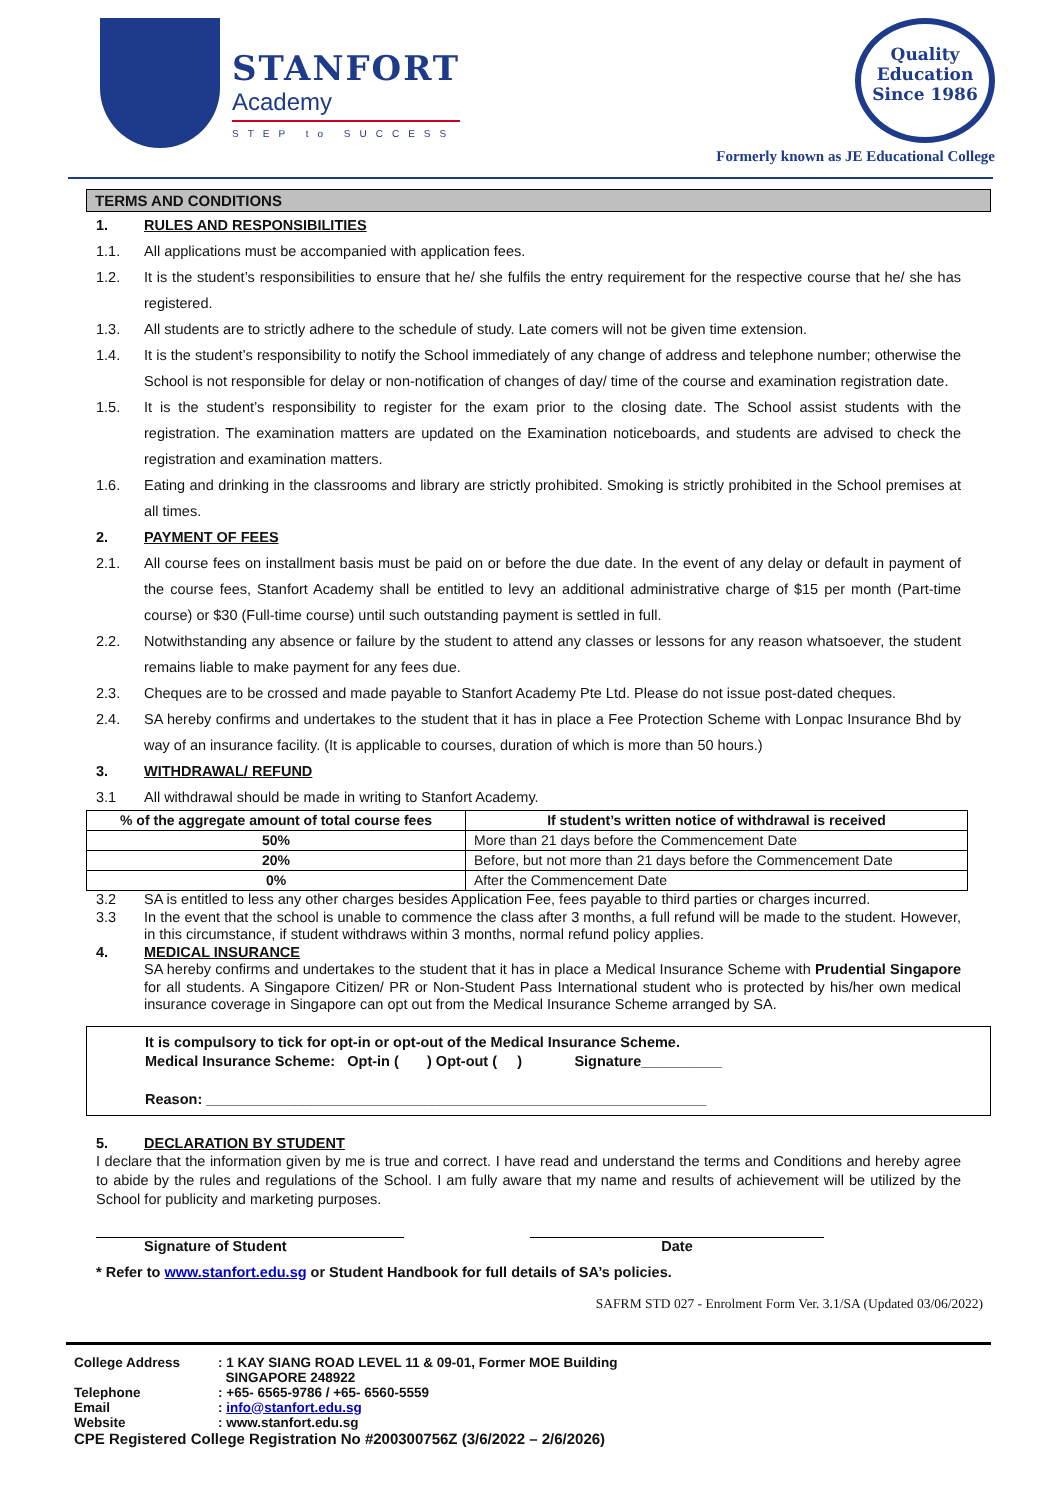STANFORT
Academy
STEP to SUCCESS
Quality
Education
Since 1986
Formerly known as JE Educational College
TERMS AND CONDITIONS
1. RULES AND RESPONSIBILITIES
1.1. All applications must be accompanied with application fees.
1.2. It is the student’s responsibilities to ensure that he/ she fulfils the entry requirement for the respective course that he/ she has registered.
1.3. All students are to strictly adhere to the schedule of study. Late comers will not be given time extension.
1.4. It is the student’s responsibility to notify the School immediately of any change of address and telephone number; otherwise the School is not responsible for delay or non-notification of changes of day/ time of the course and examination registration date.
1.5. It is the student’s responsibility to register for the exam prior to the closing date. The School assist students with the registration. The examination matters are updated on the Examination noticeboards, and students are advised to check the registration and examination matters.
1.6. Eating and drinking in the classrooms and library are strictly prohibited. Smoking is strictly prohibited in the School premises at all times.
2. PAYMENT OF FEES
2.1. All course fees on installment basis must be paid on or before the due date. In the event of any delay or default in payment of the course fees, Stanfort Academy shall be entitled to levy an additional administrative charge of $15 per month (Part-time course) or $30 (Full-time course) until such outstanding payment is settled in full.
2.2. Notwithstanding any absence or failure by the student to attend any classes or lessons for any reason whatsoever, the student remains liable to make payment for any fees due.
2.3. Cheques are to be crossed and made payable to Stanfort Academy Pte Ltd. Please do not issue post-dated cheques.
2.4. SA hereby confirms and undertakes to the student that it has in place a Fee Protection Scheme with Lonpac Insurance Bhd by way of an insurance facility. (It is applicable to courses, duration of which is more than 50 hours.)
3. WITHDRAWAL/ REFUND
3.1 All withdrawal should be made in writing to Stanfort Academy.
| % of the aggregate amount of total course fees | If student’s written notice of withdrawal is received |
| --- | --- |
| 50% | More than 21 days before the Commencement Date |
| 20% | Before, but not more than 21 days before the Commencement Date |
| 0% | After the Commencement Date |
3.2 SA is entitled to less any other charges besides Application Fee, fees payable to third parties or charges incurred.
3.3 In the event that the school is unable to commence the class after 3 months, a full refund will be made to the student. However, in this circumstance, if student withdraws within 3 months, normal refund policy applies.
4. MEDICAL INSURANCE
SA hereby confirms and undertakes to the student that it has in place a Medical Insurance Scheme with Prudential Singapore for all students. A Singapore Citizen/ PR or Non-Student Pass International student who is protected by his/her own medical insurance coverage in Singapore can opt out from the Medical Insurance Scheme arranged by SA.
It is compulsory to tick for opt-in or opt-out of the Medical Insurance Scheme.
Medical Insurance Scheme: Opt-in ( ) Opt-out ( ) Signature__________
Reason: ______________________________________________________________
5. DECLARATION BY STUDENT
I declare that the information given by me is true and correct. I have read and understand the terms and Conditions and hereby agree to abide by the rules and regulations of the School. I am fully aware that my name and results of achievement will be utilized by the School for publicity and marketing purposes.
Signature of Student Date
* Refer to www.stanfort.edu.sg or Student Handbook for full details of SA’s policies.
SAFRM STD 027 - Enrolment Form Ver. 3.1/SA (Updated 03/06/2022)
College Address: 1 KAY SIANG ROAD LEVEL 11 & 09-01, Former MOE Building
SINGAPORE 248922
Telephone: +65- 6565-9786 / +65- 6560-5559
Email: info@stanfort.edu.sg
Website: www.stanfort.edu.sg
CPE Registered College Registration No #200300756Z (3/6/2022 – 2/6/2026)